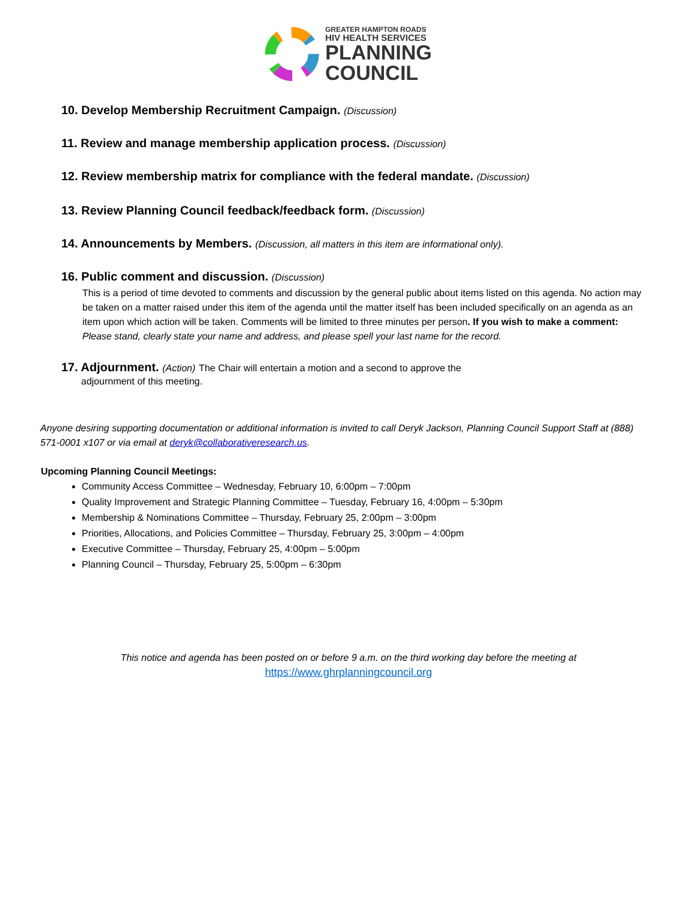GREATER HAMPTON ROADS
HIV HEALTH SERVICES
PLANNING
COUNCIL
10. Develop Membership Recruitment Campaign. (Discussion)
11. Review and manage membership application process. (Discussion)
12. Review membership matrix for compliance with the federal mandate. (Discussion)
13. Review Planning Council feedback/feedback form. (Discussion)
14. Announcements by Members. (Discussion, all matters in this item are informational only).
16. Public comment and discussion. (Discussion)
This is a period of time devoted to comments and discussion by the general public about items listed on this agenda. No action may be taken on a matter raised under this item of the agenda until the matter itself has been included specifically on an agenda as an item upon which action will be taken. Comments will be limited to three minutes per person. If you wish to make a comment: Please stand, clearly state your name and address, and please spell your last name for the record.
17. Adjournment. (Action) The Chair will entertain a motion and a second to approve the
adjournment of this meeting.
Anyone desiring supporting documentation or additional information is invited to call Deryk Jackson, Planning Council Support Staff at (888) 571-0001 x107 or via email at deryk@collaborativeresearch.us.
Upcoming Planning Council Meetings:
Community Access Committee – Wednesday, February 10, 6:00pm – 7:00pm
Quality Improvement and Strategic Planning Committee – Tuesday, February 16, 4:00pm – 5:30pm
Membership & Nominations Committee – Thursday, February 25, 2:00pm – 3:00pm
Priorities, Allocations, and Policies Committee – Thursday, February 25, 3:00pm – 4:00pm
Executive Committee – Thursday, February 25, 4:00pm – 5:00pm
Planning Council – Thursday, February 25, 5:00pm – 6:30pm
This notice and agenda has been posted on or before 9 a.m. on the third working day before the meeting at
https://www.ghrplanningcouncil.org